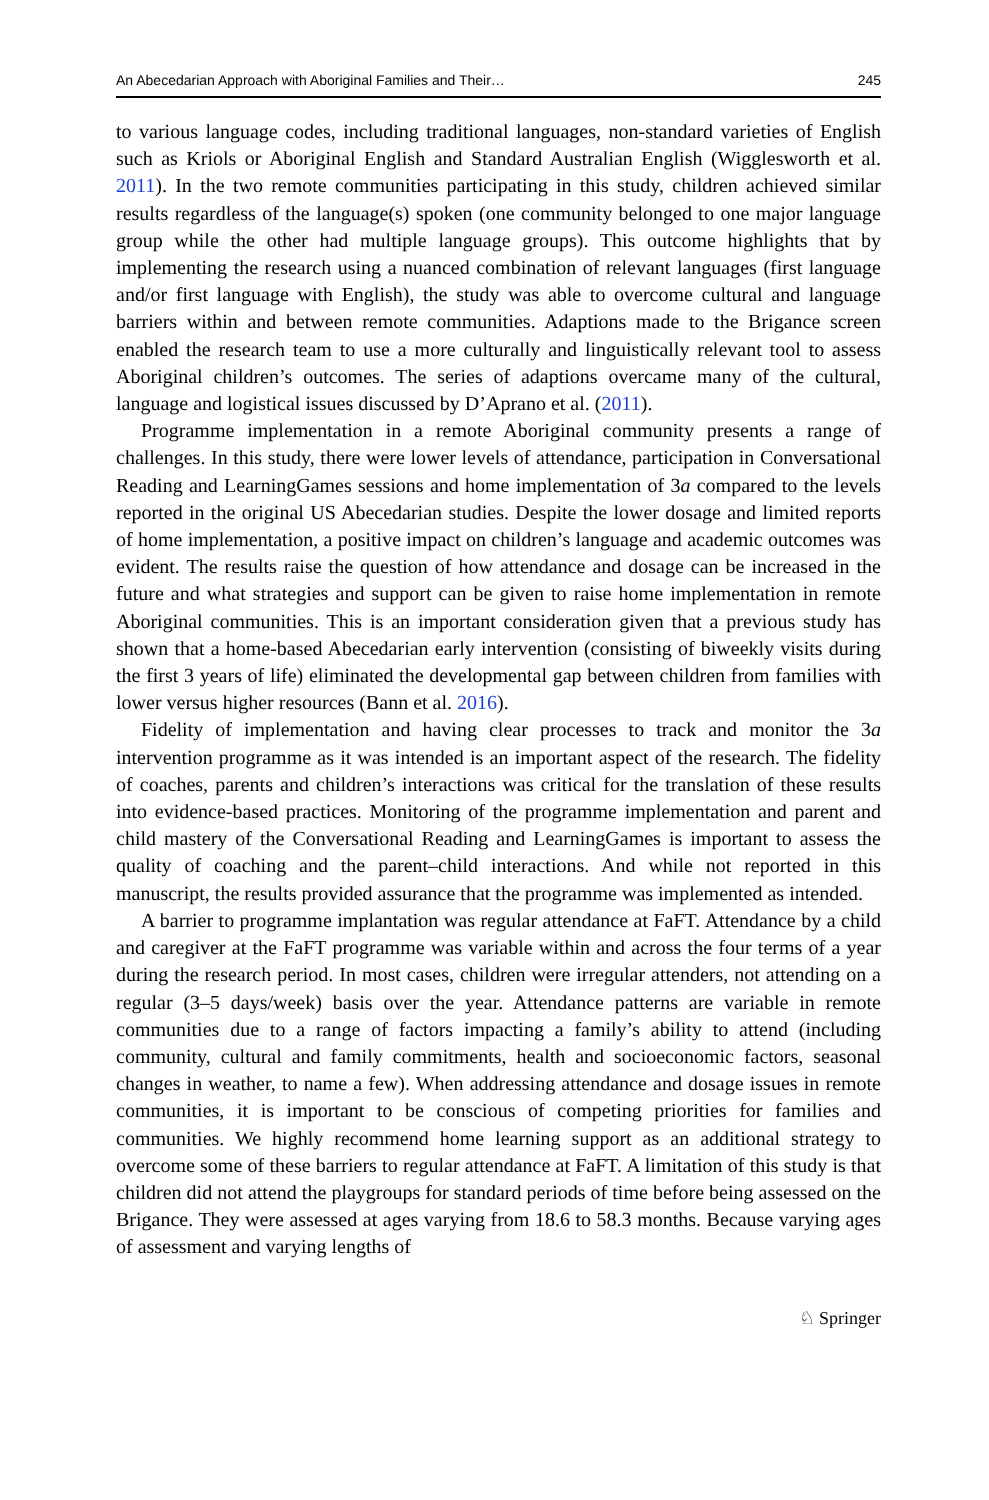An Abecedarian Approach with Aboriginal Families and Their… 245
to various language codes, including traditional languages, non-standard varieties of English such as Kriols or Aboriginal English and Standard Australian English (Wigglesworth et al. 2011). In the two remote communities participating in this study, children achieved similar results regardless of the language(s) spoken (one community belonged to one major language group while the other had multiple language groups). This outcome highlights that by implementing the research using a nuanced combination of relevant languages (first language and/or first language with English), the study was able to overcome cultural and language barriers within and between remote communities. Adaptions made to the Brigance screen enabled the research team to use a more culturally and linguistically relevant tool to assess Aboriginal children’s outcomes. The series of adaptions overcame many of the cultural, language and logistical issues discussed by D’Aprano et al. (2011).
Programme implementation in a remote Aboriginal community presents a range of challenges. In this study, there were lower levels of attendance, participation in Conversational Reading and LearningGames sessions and home implementation of 3a compared to the levels reported in the original US Abecedarian studies. Despite the lower dosage and limited reports of home implementation, a positive impact on children’s language and academic outcomes was evident. The results raise the question of how attendance and dosage can be increased in the future and what strategies and support can be given to raise home implementation in remote Aboriginal communities. This is an important consideration given that a previous study has shown that a home-based Abecedarian early intervention (consisting of biweekly visits during the first 3 years of life) eliminated the developmental gap between children from families with lower versus higher resources (Bann et al. 2016).
Fidelity of implementation and having clear processes to track and monitor the 3a intervention programme as it was intended is an important aspect of the research. The fidelity of coaches, parents and children’s interactions was critical for the translation of these results into evidence-based practices. Monitoring of the programme implementation and parent and child mastery of the Conversational Reading and LearningGames is important to assess the quality of coaching and the parent–child interactions. And while not reported in this manuscript, the results provided assurance that the programme was implemented as intended.
A barrier to programme implantation was regular attendance at FaFT. Attendance by a child and caregiver at the FaFT programme was variable within and across the four terms of a year during the research period. In most cases, children were irregular attenders, not attending on a regular (3–5 days/week) basis over the year. Attendance patterns are variable in remote communities due to a range of factors impacting a family’s ability to attend (including community, cultural and family commitments, health and socioeconomic factors, seasonal changes in weather, to name a few). When addressing attendance and dosage issues in remote communities, it is important to be conscious of competing priorities for families and communities. We highly recommend home learning support as an additional strategy to overcome some of these barriers to regular attendance at FaFT. A limitation of this study is that children did not attend the playgroups for standard periods of time before being assessed on the Brigance. They were assessed at ages varying from 18.6 to 58.3 months. Because varying ages of assessment and varying lengths of
♘ Springer